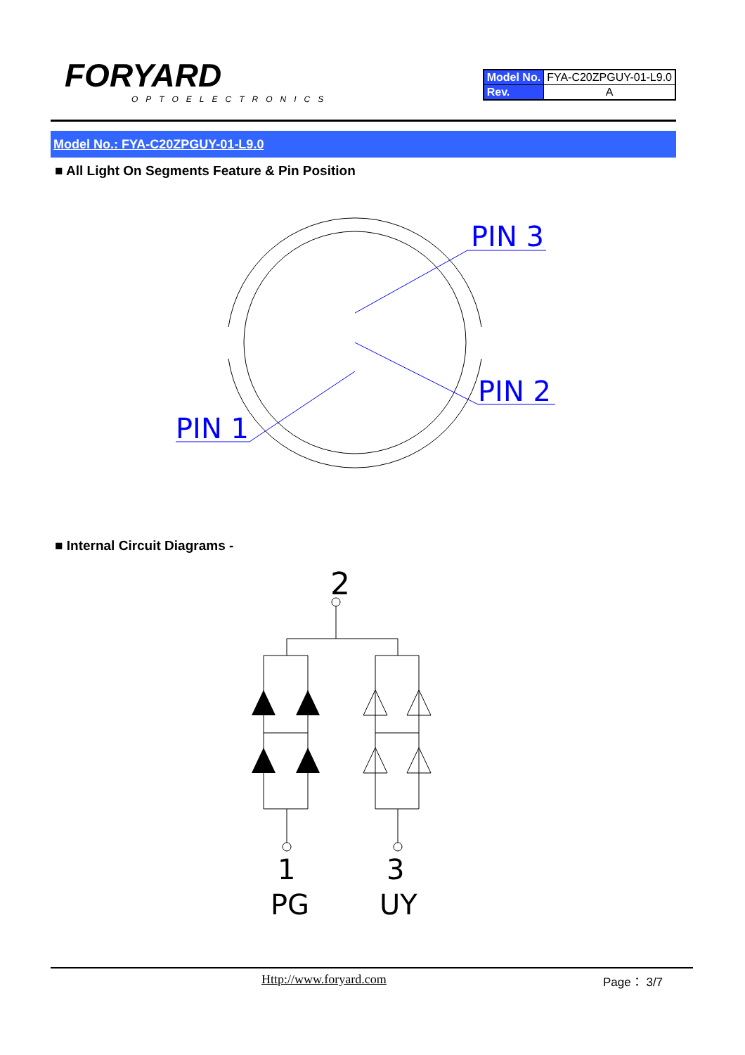FORYARD
OPTOELECTRONICS
| Model No. | FYA-C20ZPGUY-01-L9.0 |
| Rev. | A |
Model No.: FYA-C20ZPGUY-01-L9.0
■ All Light On Segments Feature & Pin Position
PIN 3
PIN 2
PIN 1
■ Internal Circuit Diagrams -
2
1
3
PG
UY
Http://www.foryard.com Page： 3/7